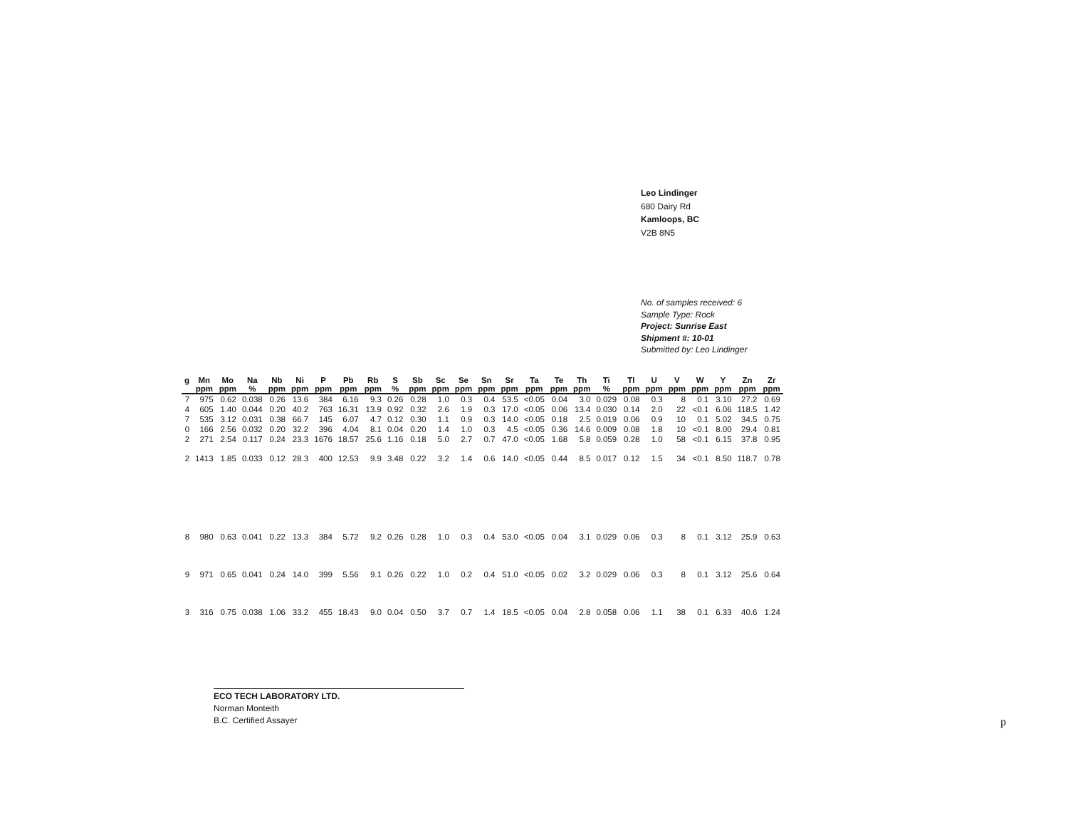Leo Lindinger
680 Dairy Rd
Kamloops, BC
V2B 8N5
No. of samples received: 6
Sample Type: Rock
Project: Sunrise East
Shipment #: 10-01
Submitted by: Leo Lindinger
| g | Mn | Mo | Na | Nb | Ni | P | Pb | Rb | S | Sb | Sc | Se | Sn | Sr | Ta | Te | Th | Ti | Tl | U | V | W | Y | Zn | Zr |
| --- | --- | --- | --- | --- | --- | --- | --- | --- | --- | --- | --- | --- | --- | --- | --- | --- | --- | --- | --- | --- | --- | --- | --- | --- | --- |
| | ppm | ppm | % | ppm | ppm | ppm | ppm | ppm | % | ppm | ppm | ppm | ppm | ppm | ppm | ppm | ppm | % | ppm | ppm | ppm | ppm | ppm | ppm | ppm |
| 7 | 975 | 0.62 | 0.038 | 0.26 | 13.6 | 384 | 6.16 | 9.3 | 0.26 | 0.28 | 1.0 | 0.3 | 0.4 | 53.5 | <0.05 | 0.04 | 3.0 | 0.029 | 0.08 | 0.3 | 8 | 0.1 | 3.10 | 27.2 | 0.69 |
| 4 | 605 | 1.40 | 0.044 | 0.20 | 40.2 | 763 | 16.31 | 13.9 | 0.92 | 0.32 | 2.6 | 1.9 | 0.3 | 17.0 | <0.05 | 0.06 | 13.4 | 0.030 | 0.14 | 2.0 | 22 | <0.1 | 6.06 | 118.5 | 1.42 |
| 7 | 535 | 3.12 | 0.031 | 0.38 | 66.7 | 145 | 6.07 | 4.7 | 0.12 | 0.30 | 1.1 | 0.9 | 0.3 | 14.0 | <0.05 | 0.18 | 2.5 | 0.019 | 0.06 | 0.9 | 10 | 0.1 | 5.02 | 34.5 | 0.75 |
| 0 | 166 | 2.56 | 0.032 | 0.20 | 32.2 | 396 | 4.04 | 8.1 | 0.04 | 0.20 | 1.4 | 1.0 | 0.3 | 4.5 | <0.05 | 0.36 | 14.6 | 0.009 | 0.08 | 1.8 | 10 | <0.1 | 8.00 | 29.4 | 0.81 |
| 2 | 271 | 2.54 | 0.117 | 0.24 | 23.3 | 1676 | 18.57 | 25.6 | 1.16 | 0.18 | 5.0 | 2.7 | 0.7 | 47.0 | <0.05 | 1.68 | 5.8 | 0.059 | 0.28 | 1.0 | 58 | <0.1 | 6.15 | 37.8 | 0.95 |
| 2 | 1413 | 1.85 | 0.033 | 0.12 | 28.3 | 400 | 12.53 | 9.9 | 3.48 | 0.22 | 3.2 | 1.4 | 0.6 | 14.0 | <0.05 | 0.44 | 8.5 | 0.017 | 0.12 | 1.5 | 34 | <0.1 | 8.50 | 118.7 | 0.78 |
| 8 | 980 | 0.63 | 0.041 | 0.22 | 13.3 | 384 | 5.72 | 9.2 | 0.26 | 0.28 | 1.0 | 0.3 | 0.4 | 53.0 | <0.05 | 0.04 | 3.1 | 0.029 | 0.06 | 0.3 | 8 | 0.1 | 3.12 | 25.9 | 0.63 |
| 9 | 971 | 0.65 | 0.041 | 0.24 | 14.0 | 399 | 5.56 | 9.1 | 0.26 | 0.22 | 1.0 | 0.2 | 0.4 | 51.0 | <0.05 | 0.02 | 3.2 | 0.029 | 0.06 | 0.3 | 8 | 0.1 | 3.12 | 25.6 | 0.64 |
| 3 | 316 | 0.75 | 0.038 | 1.06 | 33.2 | 455 | 18.43 | 9.0 | 0.04 | 0.50 | 3.7 | 0.7 | 1.4 | 18.5 | <0.05 | 0.04 | 2.8 | 0.058 | 0.06 | 1.1 | 38 | 0.1 | 6.33 | 40.6 | 1.24 |
ECO TECH LABORATORY LTD.
Norman Monteith
B.C. Certified Assayer
p